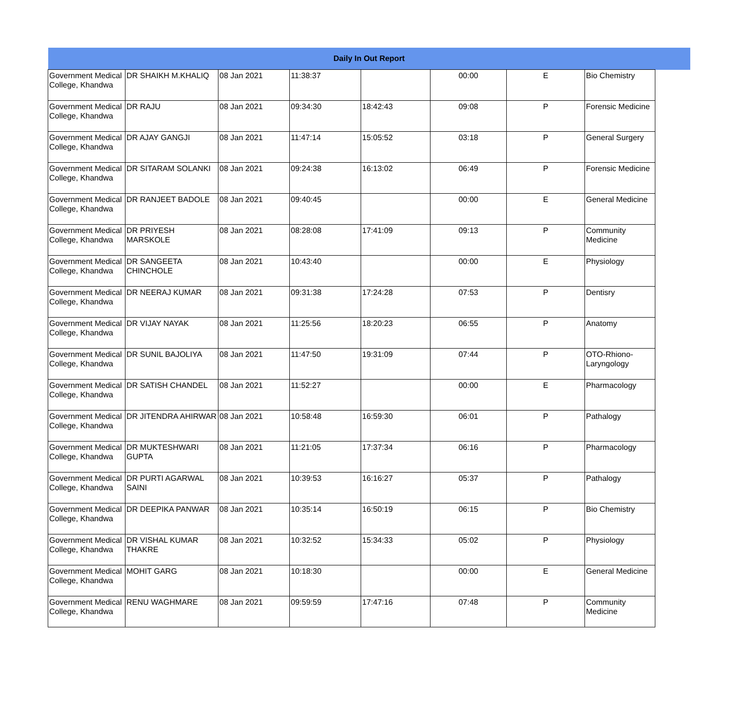| Daily In Out Report | | | | | | | | |
| --- | --- | --- | --- | --- | --- | --- | --- | --- |
| Government Medical College, Khandwa | DR SHAIKH M.KHALIQ | 08 Jan 2021 | 11:38:37 | | 00:00 | E | Bio Chemistry | |
| Government Medical College, Khandwa | DR RAJU | 08 Jan 2021 | 09:34:30 | 18:42:43 | 09:08 | P | Forensic Medicine | |
| Government Medical College, Khandwa | DR AJAY GANGJI | 08 Jan 2021 | 11:47:14 | 15:05:52 | 03:18 | P | General Surgery | |
| Government Medical College, Khandwa | DR SITARAM SOLANKI | 08 Jan 2021 | 09:24:38 | 16:13:02 | 06:49 | P | Forensic Medicine | |
| Government Medical College, Khandwa | DR RANJEET BADOLE | 08 Jan 2021 | 09:40:45 | | 00:00 | E | General Medicine | |
| Government Medical College, Khandwa | DR PRIYESH MARSKOLE | 08 Jan 2021 | 08:28:08 | 17:41:09 | 09:13 | P | Community Medicine | |
| Government Medical College, Khandwa | DR SANGEETA CHINCHOLE | 08 Jan 2021 | 10:43:40 | | 00:00 | E | Physiology | |
| Government Medical College, Khandwa | DR NEERAJ KUMAR | 08 Jan 2021 | 09:31:38 | 17:24:28 | 07:53 | P | Dentisry | |
| Government Medical College, Khandwa | DR VIJAY NAYAK | 08 Jan 2021 | 11:25:56 | 18:20:23 | 06:55 | P | Anatomy | |
| Government Medical College, Khandwa | DR SUNIL BAJOLIYA | 08 Jan 2021 | 11:47:50 | 19:31:09 | 07:44 | P | OTO-Rhiono-Laryngology | |
| Government Medical College, Khandwa | DR SATISH CHANDEL | 08 Jan 2021 | 11:52:27 | | 00:00 | E | Pharmacology | |
| Government Medical College, Khandwa | DR JITENDRA AHIRWAR | 08 Jan 2021 | 10:58:48 | 16:59:30 | 06:01 | P | Pathalogy | |
| Government Medical College, Khandwa | DR MUKTESHWARI GUPTA | 08 Jan 2021 | 11:21:05 | 17:37:34 | 06:16 | P | Pharmacology | |
| Government Medical College, Khandwa | DR PURTI AGARWAL SAINI | 08 Jan 2021 | 10:39:53 | 16:16:27 | 05:37 | P | Pathalogy | |
| Government Medical College, Khandwa | DR DEEPIKA PANWAR | 08 Jan 2021 | 10:35:14 | 16:50:19 | 06:15 | P | Bio Chemistry | |
| Government Medical College, Khandwa | DR VISHAL KUMAR THAKRE | 08 Jan 2021 | 10:32:52 | 15:34:33 | 05:02 | P | Physiology | |
| Government Medical College, Khandwa | MOHIT GARG | 08 Jan 2021 | 10:18:30 | | 00:00 | E | General Medicine | |
| Government Medical College, Khandwa | RENU WAGHMARE | 08 Jan 2021 | 09:59:59 | 17:47:16 | 07:48 | P | Community Medicine | |